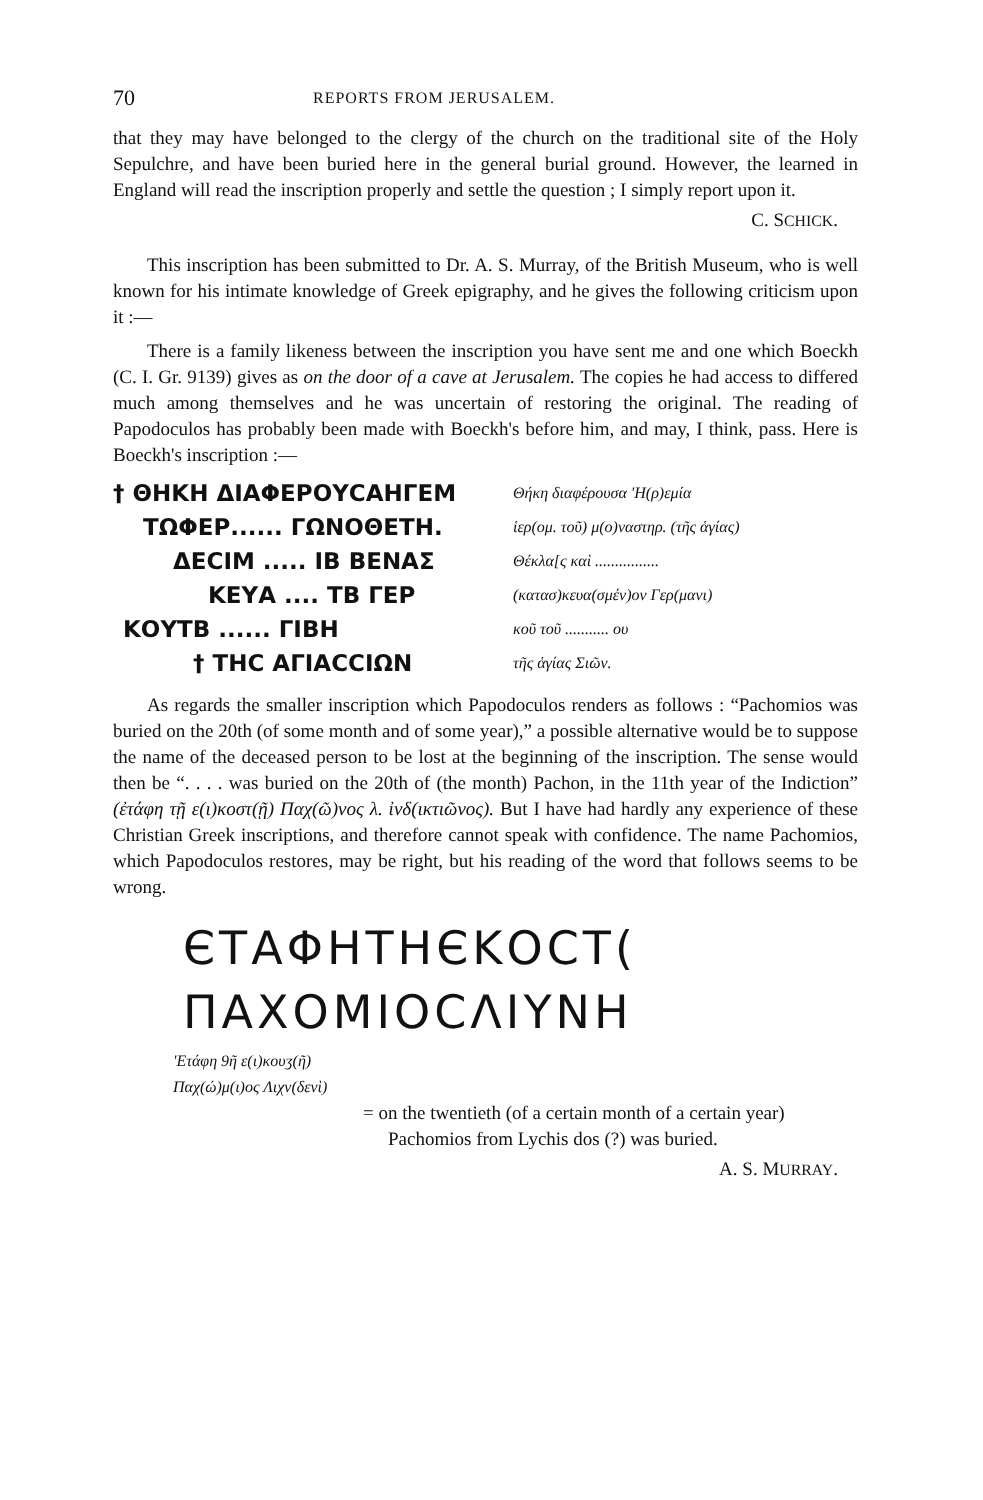70 REPORTS FROM JERUSALEM.
that they may have belonged to the clergy of the church on the traditional site of the Holy Sepulchre, and have been buried here in the general burial ground. However, the learned in England will read the inscription properly and settle the question ; I simply report upon it.
C. SCHICK.
This inscription has been submitted to Dr. A. S. Murray, of the British Museum, who is well known for his intimate knowledge of Greek epigraphy, and he gives the following criticism upon it :—
There is a family likeness between the inscription you have sent me and one which Boeckh (C. I. Gr. 9139) gives as on the door of a cave at Jerusalem. The copies he had access to differed much among themselves and he was uncertain of restoring the original. The reading of Papodoculos has probably been made with Boeckh's before him, and may, I think, pass. Here is Boeckh's inscription :—
† ΘΗΚΗ ΔΙΑΦΕΡΟΥCΑΗΓΕΜ
Θήκη διαφέρουσα 'Η(ρ)εμία
ΤΩΦΕΡ...... ΓΩΝΟΘΕΤΗ.
ἱερ(ομ. τοῦ) μ(ο)ναστηρ. (τῆς ἁγίας)
ΔΕCΙΜ ..... ΙΒ ΒΕΝΑΣ
Θέκλα[ς καὶ ................
ΚΕΥΑ .... ΤΒ ΓΕΡ
(κατασ)κευα(σμέν)ον Γερ(μανι)
ΚΟΥΤΒ ...... ΓΙΒΗ
κοῦ τοῦ ........... ου
† ΤΗC ΑΓΙΑCCΙΩΝ
τῆς ἁγίας Σιῶν.
As regards the smaller inscription which Papodoculos renders as follows : “Pachomios was buried on the 20th (of some month and of some year),” a possible alternative would be to suppose the name of the deceased person to be lost at the beginning of the inscription. The sense would then be “. . . . was buried on the 20th of (the month) Pachon, in the 11th year of the Indiction” (ἐτάφη τῇ ε(ι)κοστ(ῇ) Παχ(ῶ)νος λ. ἰνδ(ικτιῶνος). But I have had hardly any experience of these Christian Greek inscriptions, and therefore cannot speak with confidence. The name Pachomios, which Papodoculos restores, may be right, but his reading of the word that follows seems to be wrong.
ЄΤΑΦΗΤΗЄΚΟCΤ(
ΠΑΧΟΜΙΟCΛΙΥΝΗ
'Ετάφη 9ῆ ε(ι)κουʒ(ῆ)
Παχ(ώ)μ(ι)ος Λιχν(δενὶ)
= on the twentieth (of a certain month of a certain year) Pachomios from Lychis dos (?) was buried.
A. S. MURRAY.